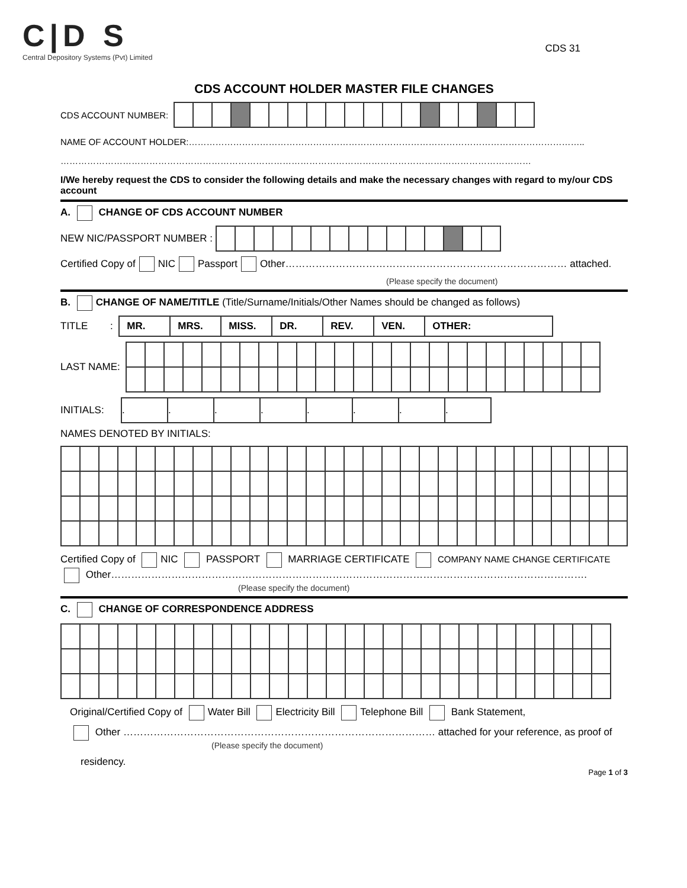C|D S
Central Depository Systems (Pvt) Limited
CDS 31
CDS ACCOUNT HOLDER MASTER FILE CHANGES
CDS ACCOUNT NUMBER:
NAME OF ACCOUNT HOLDER:……………………………………………………………………………………………………………………..
……………………………………………………………………………………………………………………………………………
I/We hereby request the CDS to consider the following details and make the necessary changes with regard to my/our CDS account
A. CHANGE OF CDS ACCOUNT NUMBER
NEW NIC/PASSPORT NUMBER :
Certified Copy of NIC Passport Other………………………………………………………………………… attached.
(Please specify the document)
B. CHANGE OF NAME/TITLE (Title/Surname/Initials/Other Names should be changed as follows)
TITLE :
| MR. | MRS. | MISS. | DR. | REV. | VEN. | OTHER: |
LAST NAME:
INITIALS:
| . | . | . | . | . | . | . | . |
NAMES DENOTED BY INITIALS:
Certified Copy of NIC PASSPORT MARRIAGE CERTIFICATE COMPANY NAME CHANGE CERTIFICATE
Other…………………………………………………………………………………………………………………………….
(Please specify the document)
C. CHANGE OF CORRESPONDENCE ADDRESS
Original/Certified Copy of Water Bill Electricity Bill Telephone Bill Bank Statement,
Other ………………………………………………………………………………… attached for your reference, as proof of
(Please specify the document)
residency.
Page 1 of 3